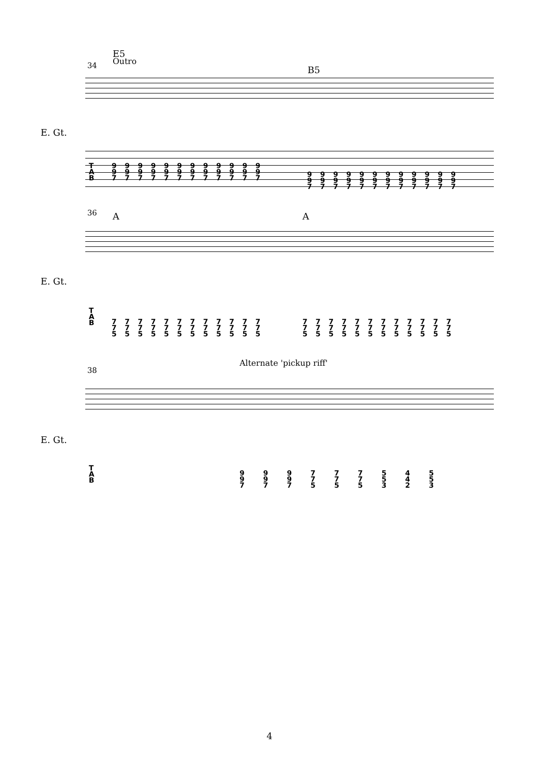E5
Outro
34 B5
E. Gt.
T
A
B
999999999999
999999999999
777777777777
999999999999
999999999999
777777777777
36 A A
E. Gt.
T
A
B
777777777777
777777777777
555555555555
777777777777
777777777777
555555555555
38
Alternate 'pickup riff'
E. Gt.
T
A
B
9 9 9 7 7 7 5 4
9 9 9 7 7 7 5 4
7 7 7 5 5 5 3 2
5
5
3
4